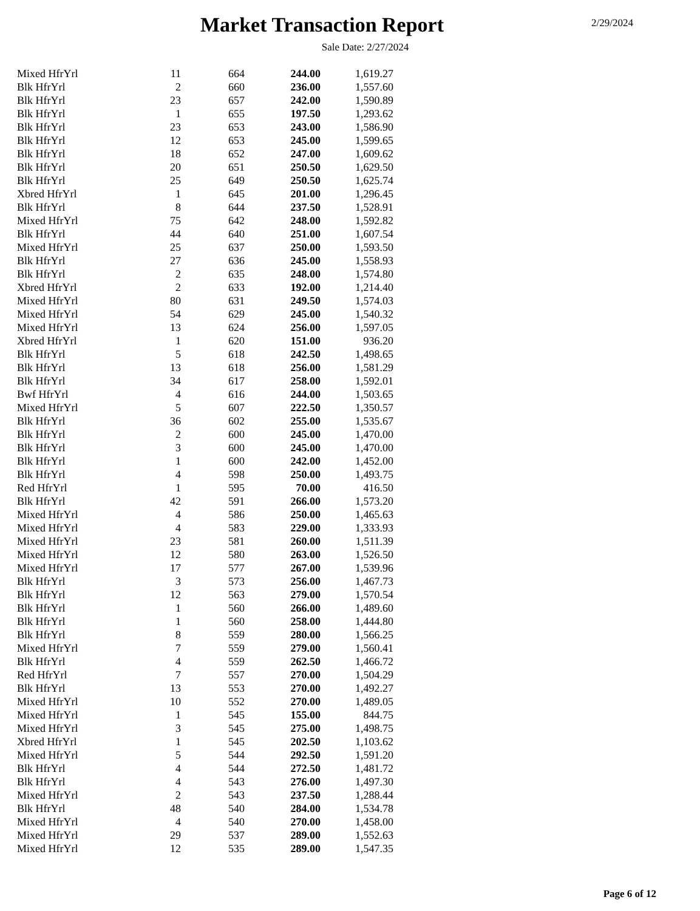Market Transaction Report
2/29/2024
Sale Date: 2/27/2024
| Mixed HfrYrl | 11 | 664 | 244.00 | 1,619.27 |
| Blk HfrYrl | 2 | 660 | 236.00 | 1,557.60 |
| Blk HfrYrl | 23 | 657 | 242.00 | 1,590.89 |
| Blk HfrYrl | 1 | 655 | 197.50 | 1,293.62 |
| Blk HfrYrl | 23 | 653 | 243.00 | 1,586.90 |
| Blk HfrYrl | 12 | 653 | 245.00 | 1,599.65 |
| Blk HfrYrl | 18 | 652 | 247.00 | 1,609.62 |
| Blk HfrYrl | 20 | 651 | 250.50 | 1,629.50 |
| Blk HfrYrl | 25 | 649 | 250.50 | 1,625.74 |
| Xbred HfrYrl | 1 | 645 | 201.00 | 1,296.45 |
| Blk HfrYrl | 8 | 644 | 237.50 | 1,528.91 |
| Mixed HfrYrl | 75 | 642 | 248.00 | 1,592.82 |
| Blk HfrYrl | 44 | 640 | 251.00 | 1,607.54 |
| Mixed HfrYrl | 25 | 637 | 250.00 | 1,593.50 |
| Blk HfrYrl | 27 | 636 | 245.00 | 1,558.93 |
| Blk HfrYrl | 2 | 635 | 248.00 | 1,574.80 |
| Xbred HfrYrl | 2 | 633 | 192.00 | 1,214.40 |
| Mixed HfrYrl | 80 | 631 | 249.50 | 1,574.03 |
| Mixed HfrYrl | 54 | 629 | 245.00 | 1,540.32 |
| Mixed HfrYrl | 13 | 624 | 256.00 | 1,597.05 |
| Xbred HfrYrl | 1 | 620 | 151.00 | 936.20 |
| Blk HfrYrl | 5 | 618 | 242.50 | 1,498.65 |
| Blk HfrYrl | 13 | 618 | 256.00 | 1,581.29 |
| Blk HfrYrl | 34 | 617 | 258.00 | 1,592.01 |
| Bwf HfrYrl | 4 | 616 | 244.00 | 1,503.65 |
| Mixed HfrYrl | 5 | 607 | 222.50 | 1,350.57 |
| Blk HfrYrl | 36 | 602 | 255.00 | 1,535.67 |
| Blk HfrYrl | 2 | 600 | 245.00 | 1,470.00 |
| Blk HfrYrl | 3 | 600 | 245.00 | 1,470.00 |
| Blk HfrYrl | 1 | 600 | 242.00 | 1,452.00 |
| Blk HfrYrl | 4 | 598 | 250.00 | 1,493.75 |
| Red HfrYrl | 1 | 595 | 70.00 | 416.50 |
| Blk HfrYrl | 42 | 591 | 266.00 | 1,573.20 |
| Mixed HfrYrl | 4 | 586 | 250.00 | 1,465.63 |
| Mixed HfrYrl | 4 | 583 | 229.00 | 1,333.93 |
| Mixed HfrYrl | 23 | 581 | 260.00 | 1,511.39 |
| Mixed HfrYrl | 12 | 580 | 263.00 | 1,526.50 |
| Mixed HfrYrl | 17 | 577 | 267.00 | 1,539.96 |
| Blk HfrYrl | 3 | 573 | 256.00 | 1,467.73 |
| Blk HfrYrl | 12 | 563 | 279.00 | 1,570.54 |
| Blk HfrYrl | 1 | 560 | 266.00 | 1,489.60 |
| Blk HfrYrl | 1 | 560 | 258.00 | 1,444.80 |
| Blk HfrYrl | 8 | 559 | 280.00 | 1,566.25 |
| Mixed HfrYrl | 7 | 559 | 279.00 | 1,560.41 |
| Blk HfrYrl | 4 | 559 | 262.50 | 1,466.72 |
| Red HfrYrl | 7 | 557 | 270.00 | 1,504.29 |
| Blk HfrYrl | 13 | 553 | 270.00 | 1,492.27 |
| Mixed HfrYrl | 10 | 552 | 270.00 | 1,489.05 |
| Mixed HfrYrl | 1 | 545 | 155.00 | 844.75 |
| Mixed HfrYrl | 3 | 545 | 275.00 | 1,498.75 |
| Xbred HfrYrl | 1 | 545 | 202.50 | 1,103.62 |
| Mixed HfrYrl | 5 | 544 | 292.50 | 1,591.20 |
| Blk HfrYrl | 4 | 544 | 272.50 | 1,481.72 |
| Blk HfrYrl | 4 | 543 | 276.00 | 1,497.30 |
| Mixed HfrYrl | 2 | 543 | 237.50 | 1,288.44 |
| Blk HfrYrl | 48 | 540 | 284.00 | 1,534.78 |
| Mixed HfrYrl | 4 | 540 | 270.00 | 1,458.00 |
| Mixed HfrYrl | 29 | 537 | 289.00 | 1,552.63 |
| Mixed HfrYrl | 12 | 535 | 289.00 | 1,547.35 |
Page 6 of 12